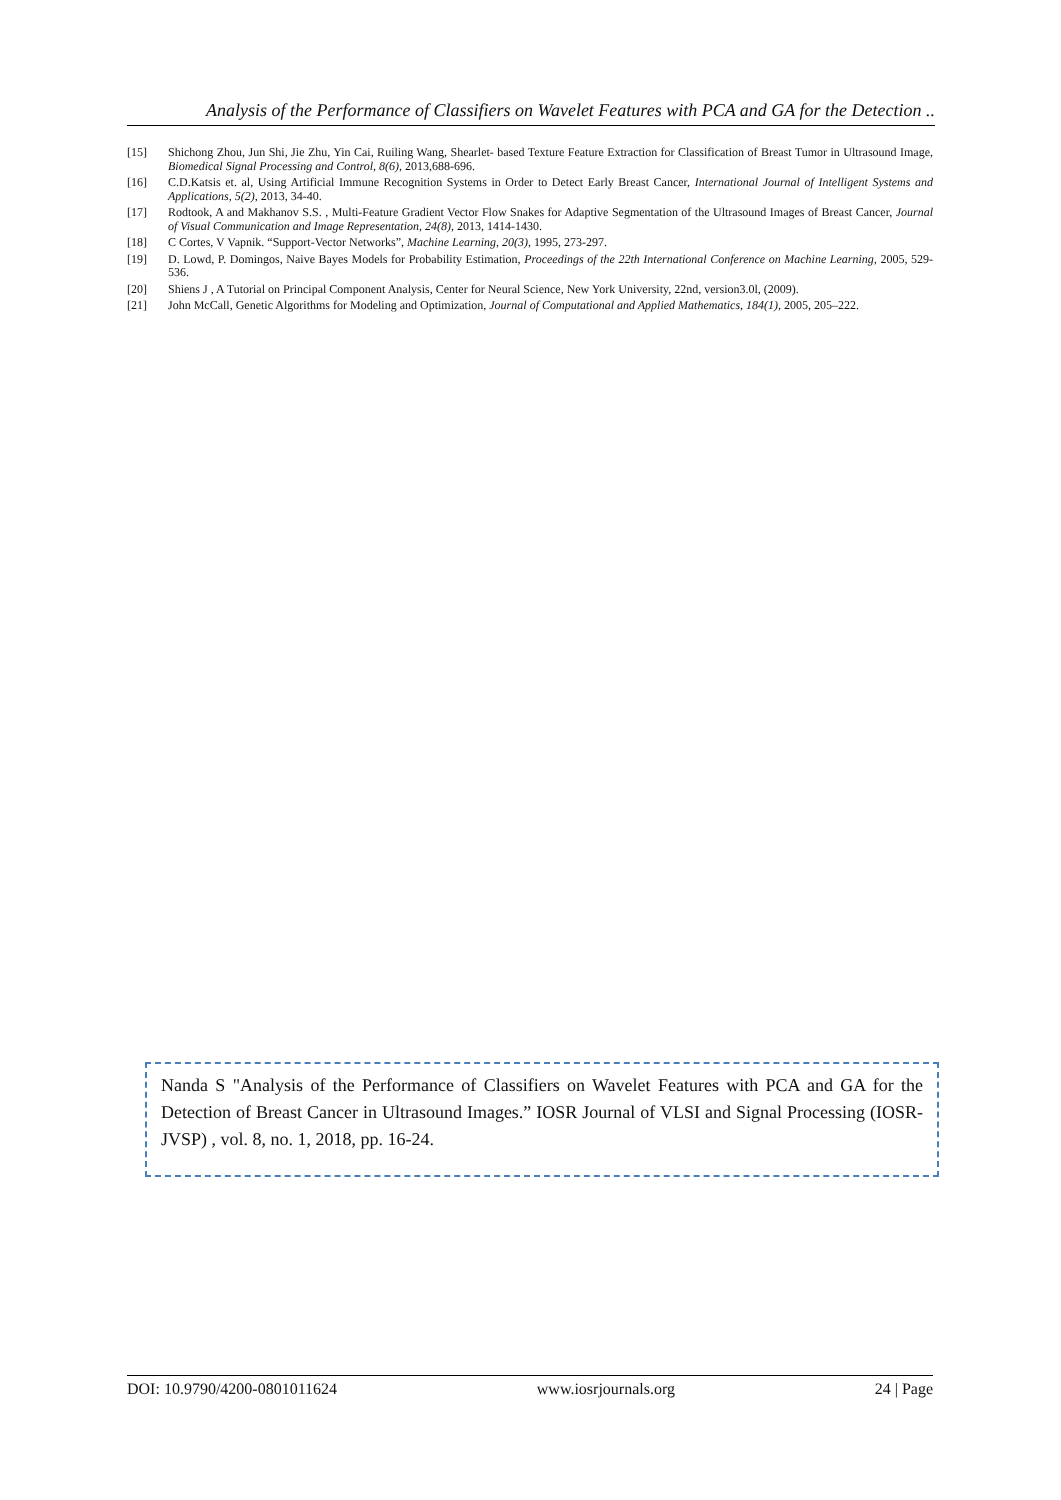Analysis of the Performance of Classifiers on Wavelet Features with PCA and GA for the Detection ..
[15] Shichong Zhou, Jun Shi, Jie Zhu, Yin Cai, Ruiling Wang, Shearlet- based Texture Feature Extraction for Classification of Breast Tumor in Ultrasound Image, Biomedical Signal Processing and Control, 8(6), 2013,688-696.
[16] C.D.Katsis et. al, Using Artificial Immune Recognition Systems in Order to Detect Early Breast Cancer, International Journal of Intelligent Systems and Applications, 5(2), 2013, 34-40.
[17] Rodtook, A and Makhanov S.S. , Multi-Feature Gradient Vector Flow Snakes for Adaptive Segmentation of the Ultrasound Images of Breast Cancer, Journal of Visual Communication and Image Representation, 24(8), 2013, 1414-1430.
[18] C Cortes, V Vapnik. “Support-Vector Networks”, Machine Learning, 20(3), 1995, 273-297.
[19] D. Lowd, P. Domingos, Naive Bayes Models for Probability Estimation, Proceedings of the 22th International Conference on Machine Learning, 2005, 529-536.
[20] Shiens J , A Tutorial on Principal Component Analysis, Center for Neural Science, New York University, 22nd, version3.0l, (2009).
[21] John McCall, Genetic Algorithms for Modeling and Optimization, Journal of Computational and Applied Mathematics, 184(1), 2005, 205–222.
Nanda S "Analysis of the Performance of Classifiers on Wavelet Features with PCA and GA for the Detection of Breast Cancer in Ultrasound Images.” IOSR Journal of VLSI and Signal Processing (IOSR-JVSP) , vol. 8, no. 1, 2018, pp. 16-24.
DOI: 10.9790/4200-0801011624 www.iosrjournals.org 24 | Page